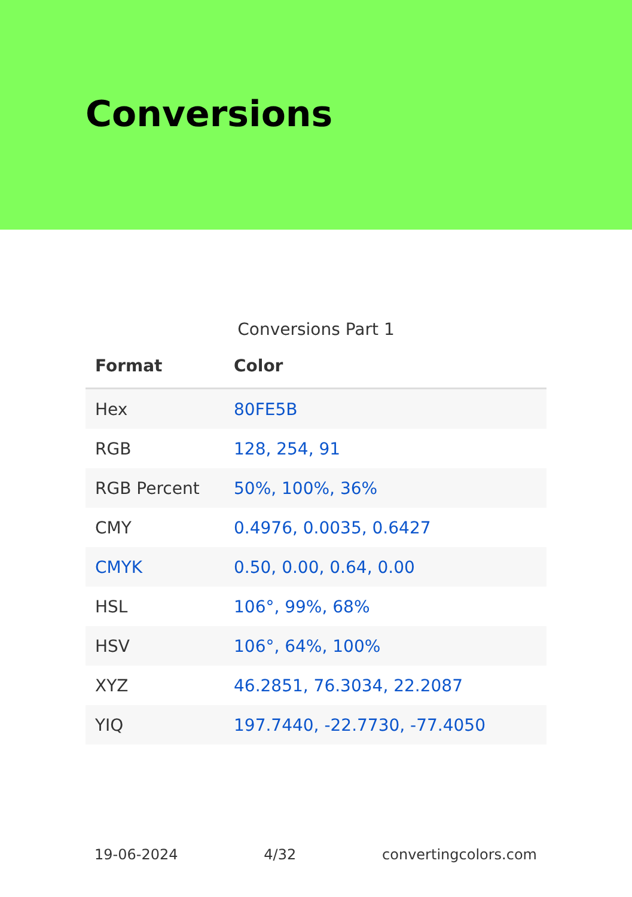Conversions
Conversions Part 1
| Format | Color |
| --- | --- |
| Hex | 80FE5B |
| RGB | 128, 254, 91 |
| RGB Percent | 50%, 100%, 36% |
| CMY | 0.4976, 0.0035, 0.6427 |
| CMYK | 0.50, 0.00, 0.64, 0.00 |
| HSL | 106°, 99%, 68% |
| HSV | 106°, 64%, 100% |
| XYZ | 46.2851, 76.3034, 22.2087 |
| YIQ | 197.7440, -22.7730, -77.4050 |
19-06-2024 4/32 convertingcolors.com